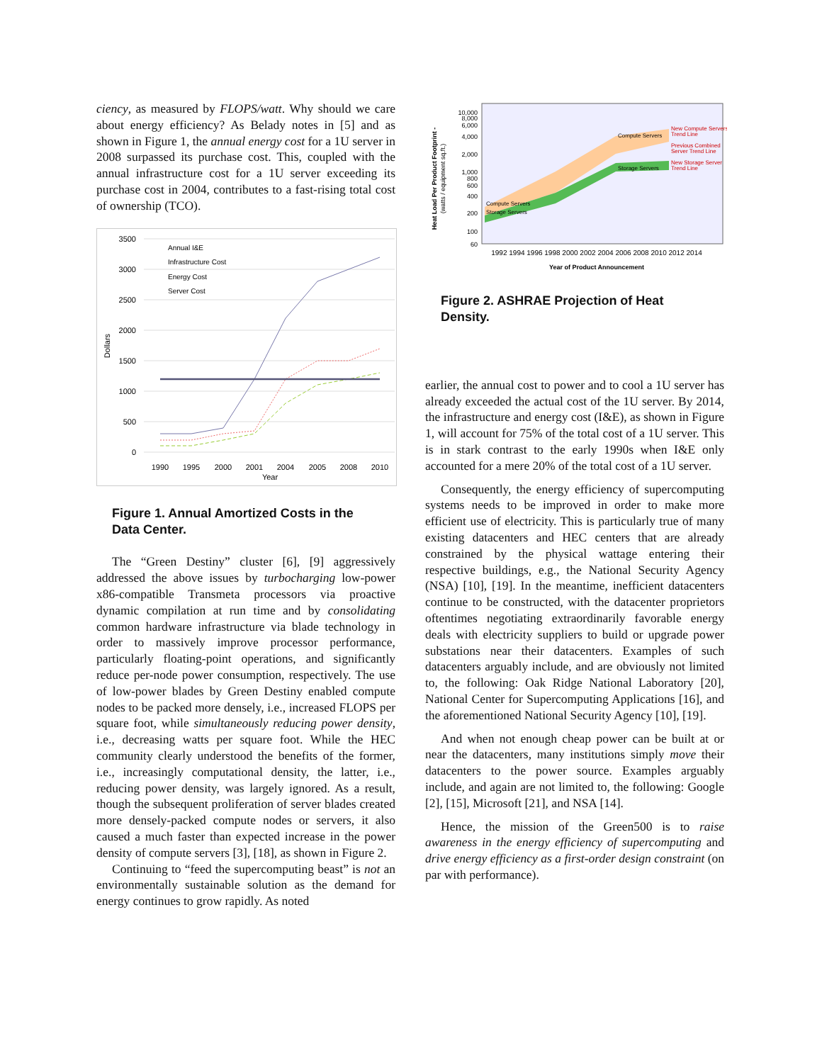ciency, as measured by FLOPS/watt. Why should we care about energy efficiency? As Belady notes in [5] and as shown in Figure 1, the annual energy cost for a 1U server in 2008 surpassed its purchase cost. This, coupled with the annual infrastructure cost for a 1U server exceeding its purchase cost in 2004, contributes to a fast-rising total cost of ownership (TCO).
3500
3000
2500
2000
1500
1000
500
0
1990
1995
2000
2001
2004
2005
2008
2010
Year
Dollars
Annual I&E
Infrastructure Cost
Energy Cost
Server Cost
Figure 1. Annual Amortized Costs in the Data Center.
The “Green Destiny” cluster [6], [9] aggressively addressed the above issues by turbocharging low-power x86-compatible Transmeta processors via proactive dynamic compilation at run time and by consolidating common hardware infrastructure via blade technology in order to massively improve processor performance, particularly floating-point operations, and significantly reduce per-node power consumption, respectively. The use of low-power blades by Green Destiny enabled compute nodes to be packed more densely, i.e., increased FLOPS per square foot, while simultaneously reducing power density, i.e., decreasing watts per square foot. While the HEC community clearly understood the benefits of the former, i.e., increasingly computational density, the latter, i.e., reducing power density, was largely ignored. As a result, though the subsequent proliferation of server blades created more densely-packed compute nodes or servers, it also caused a much faster than expected increase in the power density of compute servers [3], [18], as shown in Figure 2.
Continuing to “feed the supercomputing beast” is not an environmentally sustainable solution as the demand for energy continues to grow rapidly. As noted
10,000
8,000
6,000
4,000
2,000
1,000
800
600
400
200
100
60
1992 1994 1996 1998 2000 2002 2004 2006 2008 2010 2012 2014
Year of Product Announcement
Heat Load Per Product Footprint -
(watts / equipment sq.ft.)
Compute Servers
Storage Servers
Compute Servers
Storage Servers
New Compute Servers
Trend Line
Previous Combined
Server Trend Line
New Storage Server
Trend Line
Figure 2. ASHRAE Projection of Heat Density.
earlier, the annual cost to power and to cool a 1U server has already exceeded the actual cost of the 1U server. By 2014, the infrastructure and energy cost (I&E), as shown in Figure 1, will account for 75% of the total cost of a 1U server. This is in stark contrast to the early 1990s when I&E only accounted for a mere 20% of the total cost of a 1U server.
Consequently, the energy efficiency of supercomputing systems needs to be improved in order to make more efficient use of electricity. This is particularly true of many existing datacenters and HEC centers that are already constrained by the physical wattage entering their respective buildings, e.g., the National Security Agency (NSA) [10], [19]. In the meantime, inefficient datacenters continue to be constructed, with the datacenter proprietors oftentimes negotiating extraordinarily favorable energy deals with electricity suppliers to build or upgrade power substations near their datacenters. Examples of such datacenters arguably include, and are obviously not limited to, the following: Oak Ridge National Laboratory [20], National Center for Supercomputing Applications [16], and the aforementioned National Security Agency [10], [19].
And when not enough cheap power can be built at or near the datacenters, many institutions simply move their datacenters to the power source. Examples arguably include, and again are not limited to, the following: Google [2], [15], Microsoft [21], and NSA [14].
Hence, the mission of the Green500 is to raise awareness in the energy efficiency of supercomputing and drive energy efficiency as a first-order design constraint (on par with performance).